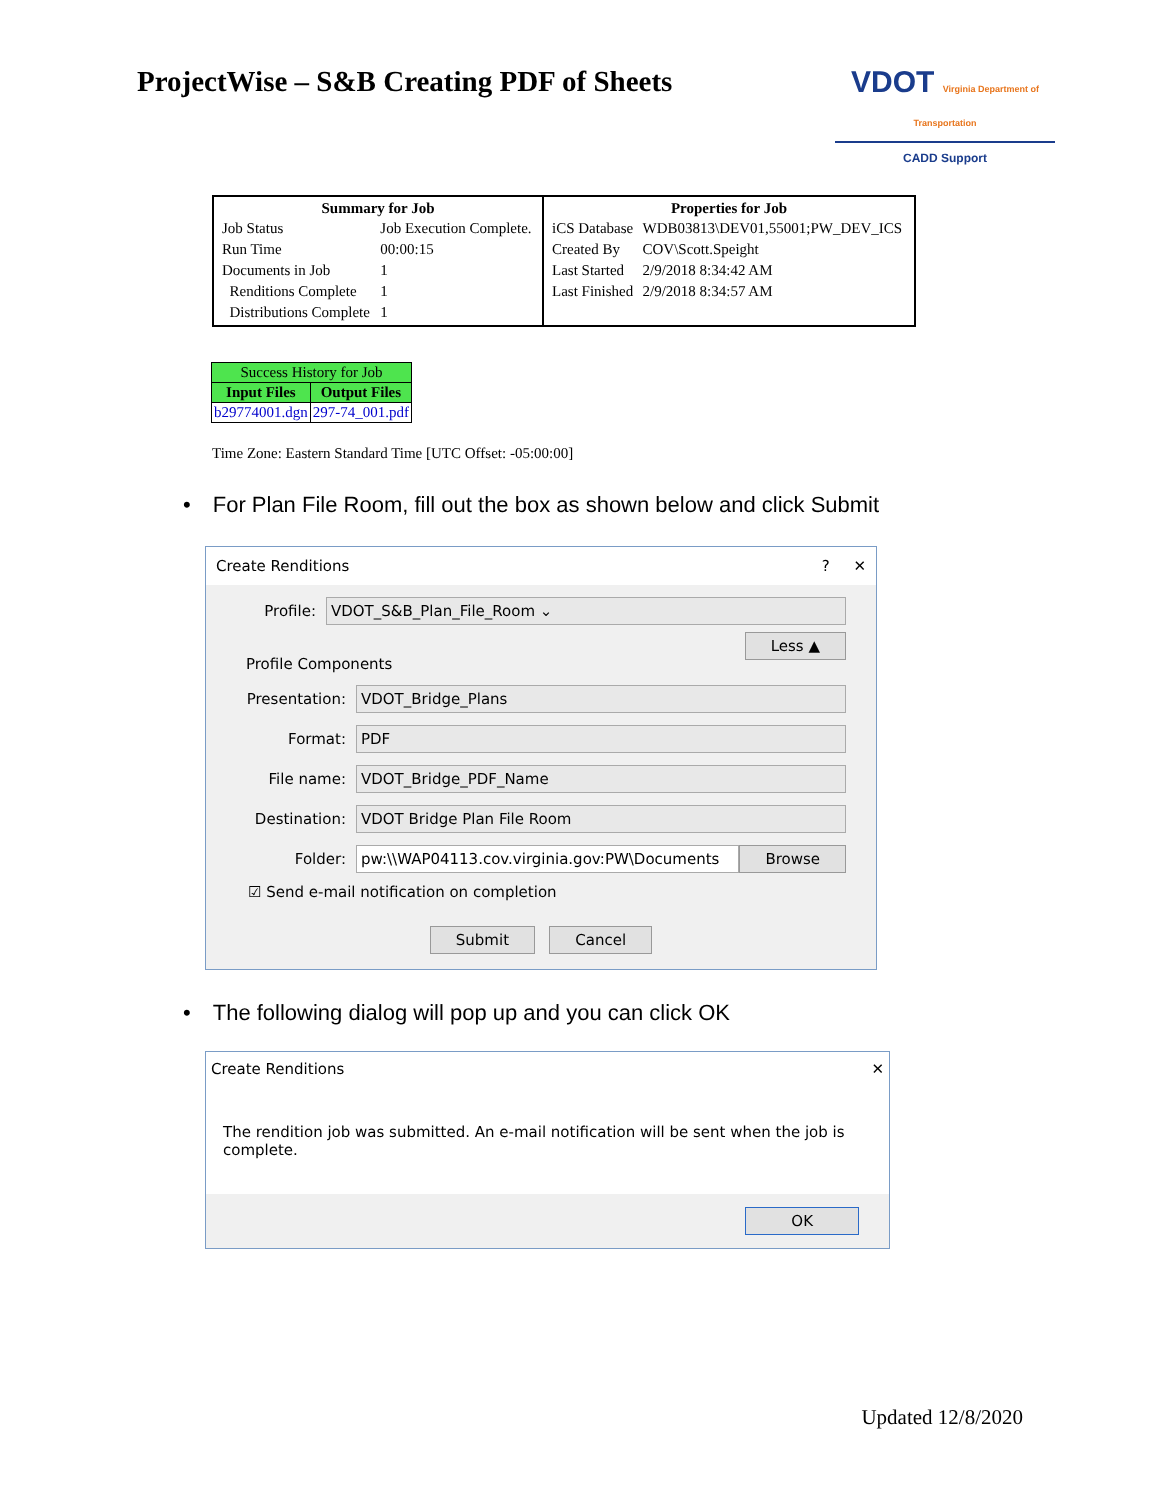ProjectWise – S&B Creating PDF of Sheets
VDOT Virginia Department of Transportation
CADD Support
| / Summary for Job / / / --- / --- / / Job Status / Job Execution Complete. / / Run Time / 00:00:15 / / Documents in Job / 1 / / Renditions Complete / 1 / / Distributions Complete / 1 / | / Properties for Job / / / --- / --- / / iCS Database / WDB03813\DEV01,55001;PW_DEV_ICS / / Created By / COV\Scott.Speight / / Last Started / 2/9/2018 8:34:42 AM / / Last Finished / 2/9/2018 8:34:57 AM / |
| Success History for Job | |
| Input Files | Output Files |
| b29774001.dgn | 297-74_001.pdf |
Time Zone: Eastern Standard Time [UTC Offset: -05:00:00]
• For Plan File Room, fill out the box as shown below and click Submit
Create Renditions? ✕
Profile: VDOT_S&B_Plan_File_Room ⌄
Less ▲
Profile Components
Presentation: VDOT_Bridge_Plans
Format: PDF
File name: VDOT_Bridge_PDF_Name
Destination: VDOT Bridge Plan File Room
Folder: pw:\\WAP04113.cov.virginia.gov:PW\Documents Browse
☑ Send e-mail notification on completion
Submit Cancel
• The following dialog will pop up and you can click OK
Create Renditions ✕
The rendition job was submitted. An e-mail notification will be sent when the job is complete.
OK
Updated 12/8/2020